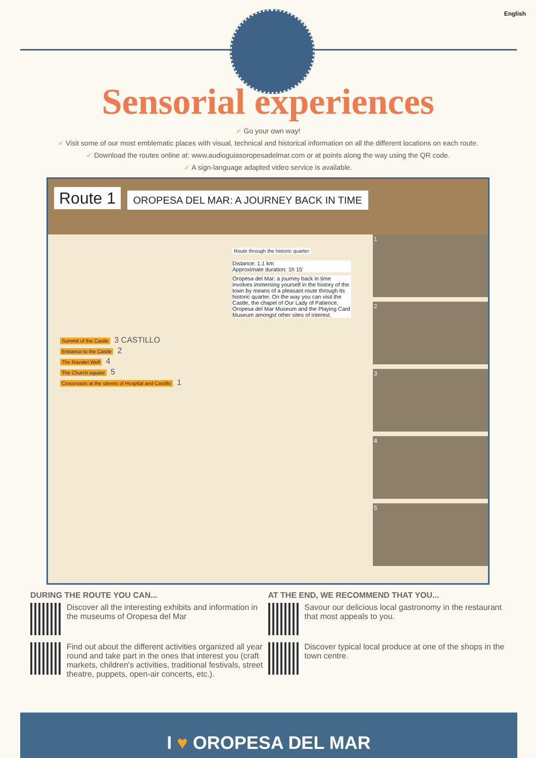English
Sensorial experiences
✓ Go your own way!
✓ Visit some of our most emblematic places with visual, technical and historical information on all the different locations on each route.
✓ Download the routes online at: www.audioguiasoropesadelmar.com or at points along the way using the QR code.
✓ A sign-language adapted video service is available.
Route 1 OROPESA DEL MAR: A JOURNEY BACK IN TIME
Route through the historic quarter
Distance: 1.1 km
Approximate duration: 1h 15'
Oropesa del Mar: a journey back in time involves immersing yourself in the history of the town by means of a pleasant route through its historic quarter. On the way you can visit the Castle, the chapel of Our Lady of Patience, Oropesa del Mar Museum and the Playing Card Museum amongst other sites of interest.
Summit of the Castle 3 CASTILLO
Entrance to the Castle 2
The Ravalet Well 4
The Church square 5
Crossroads at the streets of Hospital and Castillo 1
1
2
3
4
5
DURING THE ROUTE YOU CAN...
Discover all the interesting exhibits and information in the museums of Oropesa del Mar
Find out about the different activities organized all year round and take part in the ones that interest you (craft markets, children's activities, traditional festivals, street theatre, puppets, open-air concerts, etc.).
AT THE END, WE RECOMMEND THAT YOU...
Savour our delicious local gastronomy in the restaurant that most appeals to you.
Discover typical local produce at one of the shops in the town centre.
I ♥ OROPESA DEL MAR